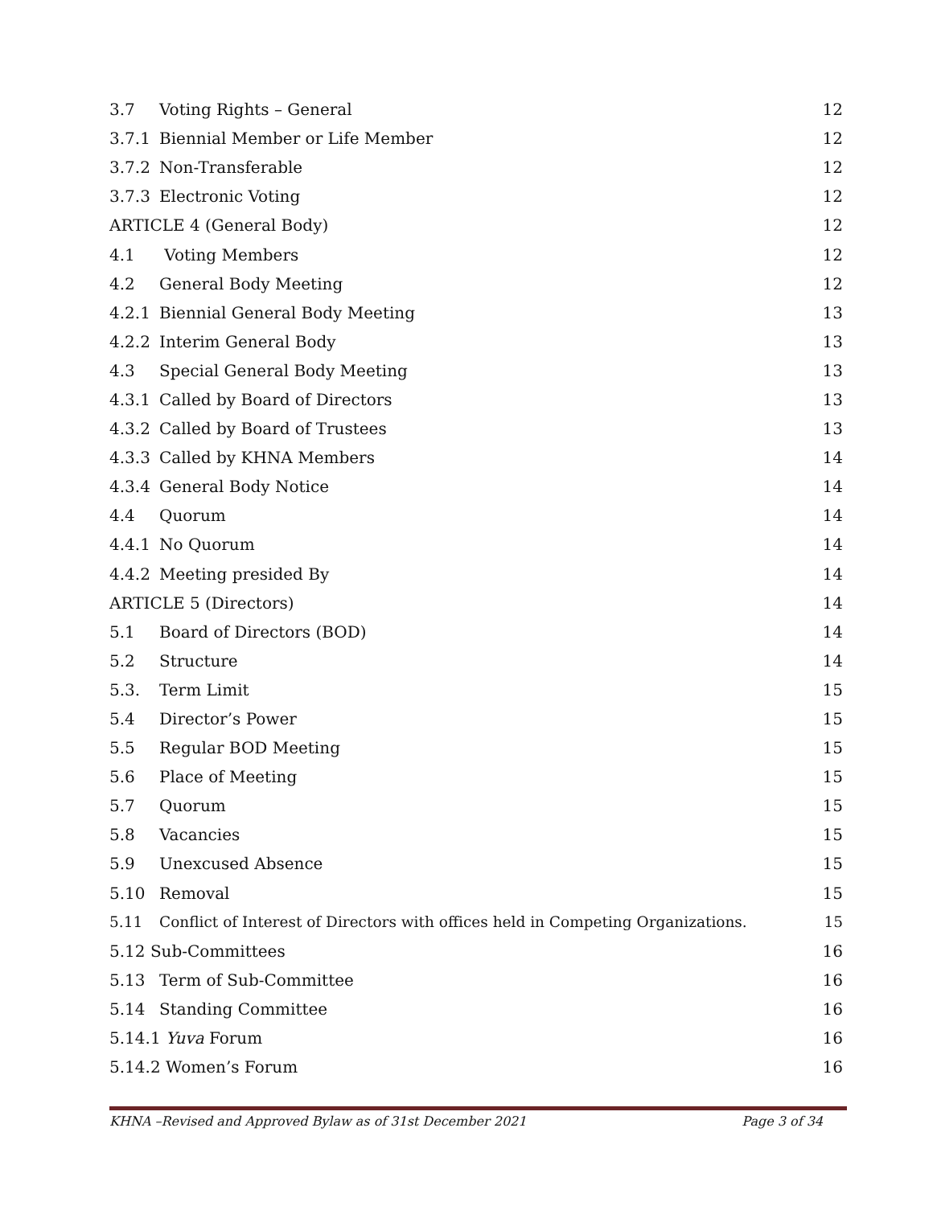3.7 Voting Rights – General 12
3.7.1 Biennial Member or Life Member 12
3.7.2 Non-Transferable 12
3.7.3 Electronic Voting 12
ARTICLE 4 (General Body) 12
4.1 Voting Members 12
4.2 General Body Meeting 12
4.2.1 Biennial General Body Meeting 13
4.2.2 Interim General Body 13
4.3 Special General Body Meeting 13
4.3.1 Called by Board of Directors 13
4.3.2 Called by Board of Trustees 13
4.3.3 Called by KHNA Members 14
4.3.4 General Body Notice 14
4.4 Quorum 14
4.4.1 No Quorum 14
4.4.2 Meeting presided By 14
ARTICLE 5 (Directors) 14
5.1 Board of Directors (BOD) 14
5.2 Structure 14
5.3. Term Limit 15
5.4 Director’s Power 15
5.5 Regular BOD Meeting 15
5.6 Place of Meeting 15
5.7 Quorum 15
5.8 Vacancies 15
5.9 Unexcused Absence 15
5.10 Removal 15
5.11 Conflict of Interest of Directors with offices held in Competing Organizations. 15
5.12 Sub-Committees 16
5.13 Term of Sub-Committee 16
5.14 Standing Committee 16
5.14.1 Yuva Forum 16
5.14.2 Women’s Forum 16
KHNA –Revised and Approved Bylaw as of 31st December 2021 Page 3 of 34